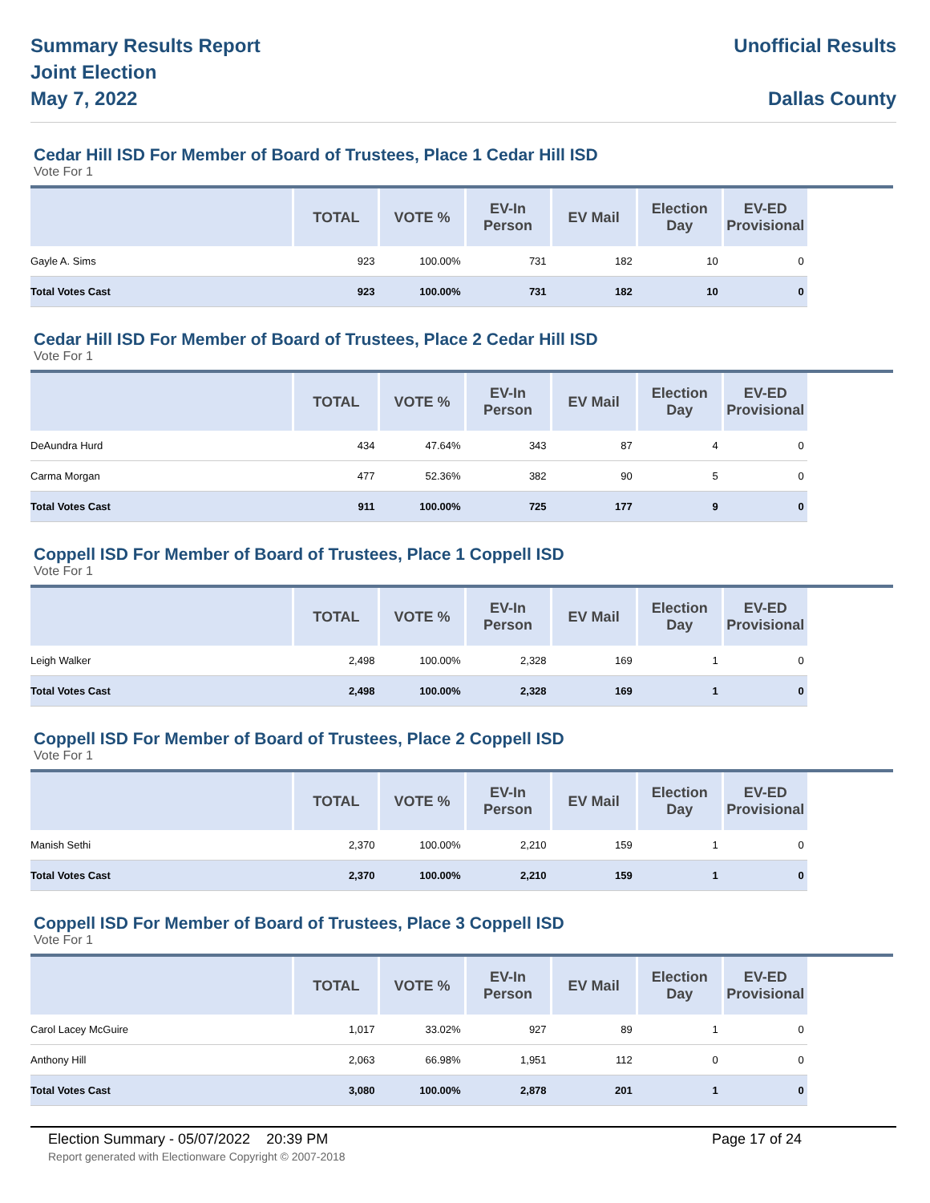Summary Results Report
Joint Election
May 7, 2022
Unofficial Results
Dallas County
Cedar Hill ISD For Member of Board of Trustees, Place 1 Cedar Hill ISD
Vote For 1
| | TOTAL | VOTE % | EV-In Person | EV Mail | Election Day | EV-ED Provisional | |
| --- | --- | --- | --- | --- | --- | --- | --- |
| Gayle A. Sims | 923 | 100.00% | 731 | 182 | 10 | 0 | |
| Total Votes Cast | 923 | 100.00% | 731 | 182 | 10 | 0 | |
Cedar Hill ISD For Member of Board of Trustees, Place 2 Cedar Hill ISD
Vote For 1
| | TOTAL | VOTE % | EV-In Person | EV Mail | Election Day | EV-ED Provisional | |
| --- | --- | --- | --- | --- | --- | --- | --- |
| DeAundra Hurd | 434 | 47.64% | 343 | 87 | 4 | 0 | |
| Carma Morgan | 477 | 52.36% | 382 | 90 | 5 | 0 | |
| Total Votes Cast | 911 | 100.00% | 725 | 177 | 9 | 0 | |
Coppell ISD For Member of Board of Trustees, Place 1 Coppell ISD
Vote For 1
| | TOTAL | VOTE % | EV-In Person | EV Mail | Election Day | EV-ED Provisional | |
| --- | --- | --- | --- | --- | --- | --- | --- |
| Leigh Walker | 2,498 | 100.00% | 2,328 | 169 | 1 | 0 | |
| Total Votes Cast | 2,498 | 100.00% | 2,328 | 169 | 1 | 0 | |
Coppell ISD For Member of Board of Trustees, Place 2 Coppell ISD
Vote For 1
| | TOTAL | VOTE % | EV-In Person | EV Mail | Election Day | EV-ED Provisional | |
| --- | --- | --- | --- | --- | --- | --- | --- |
| Manish Sethi | 2,370 | 100.00% | 2,210 | 159 | 1 | 0 | |
| Total Votes Cast | 2,370 | 100.00% | 2,210 | 159 | 1 | 0 | |
Coppell ISD For Member of Board of Trustees, Place 3 Coppell ISD
Vote For 1
| | TOTAL | VOTE % | EV-In Person | EV Mail | Election Day | EV-ED Provisional | |
| --- | --- | --- | --- | --- | --- | --- | --- |
| Carol Lacey McGuire | 1,017 | 33.02% | 927 | 89 | 1 | 0 | |
| Anthony Hill | 2,063 | 66.98% | 1,951 | 112 | 0 | 0 | |
| Total Votes Cast | 3,080 | 100.00% | 2,878 | 201 | 1 | 0 | |
Election Summary - 05/07/2022 20:39 PM Page 17 of 24
Report generated with Electionware Copyright © 2007-2018